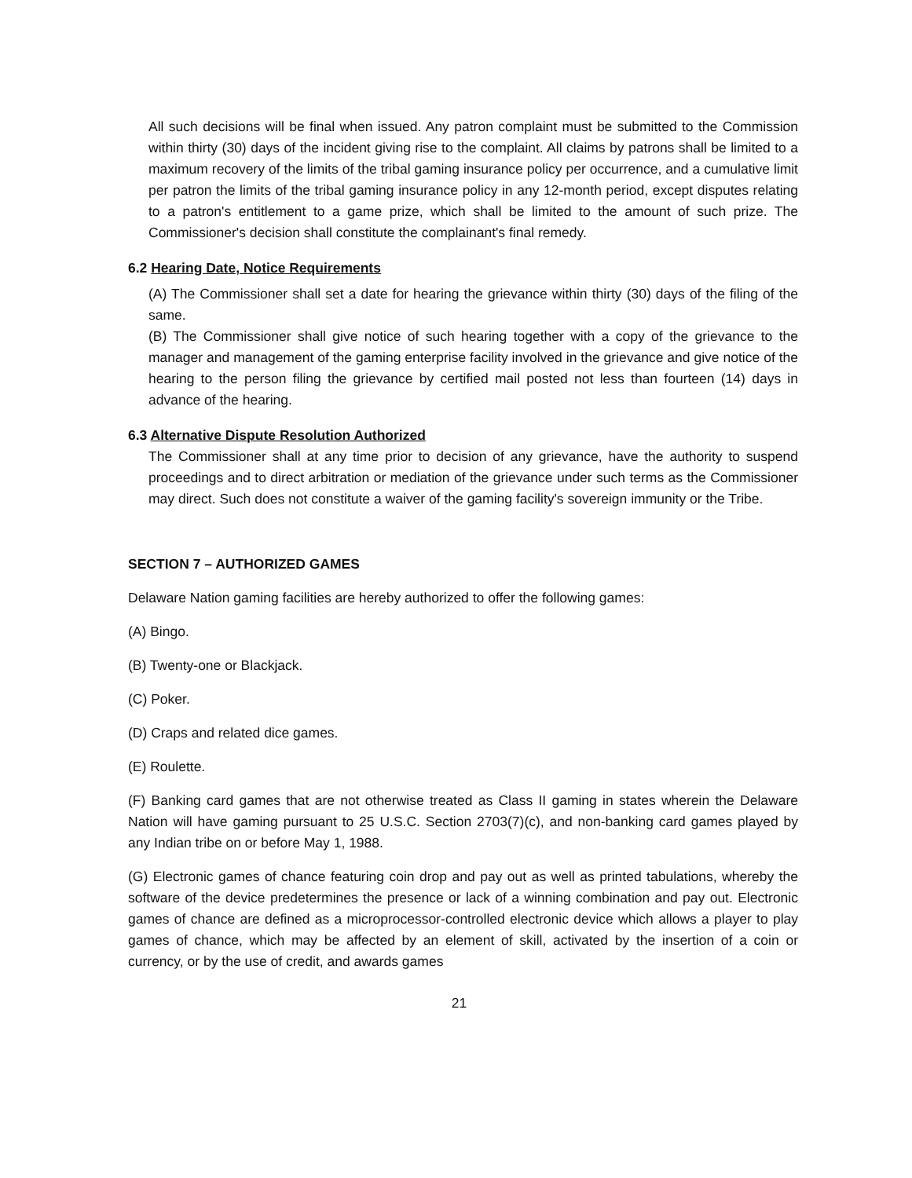All such decisions will be final when issued. Any patron complaint must be submitted to the Commission within thirty (30) days of the incident giving rise to the complaint. All claims by patrons shall be limited to a maximum recovery of the limits of the tribal gaming insurance policy per occurrence, and a cumulative limit per patron the limits of the tribal gaming insurance policy in any 12-month period, except disputes relating to a patron's entitlement to a game prize, which shall be limited to the amount of such prize. The Commissioner's decision shall constitute the complainant's final remedy.
6.2 Hearing Date, Notice Requirements
(A) The Commissioner shall set a date for hearing the grievance within thirty (30) days of the filing of the same.
(B) The Commissioner shall give notice of such hearing together with a copy of the grievance to the manager and management of the gaming enterprise facility involved in the grievance and give notice of the hearing to the person filing the grievance by certified mail posted not less than fourteen (14) days in advance of the hearing.
6.3 Alternative Dispute Resolution Authorized
The Commissioner shall at any time prior to decision of any grievance, have the authority to suspend proceedings and to direct arbitration or mediation of the grievance under such terms as the Commissioner may direct. Such does not constitute a waiver of the gaming facility's sovereign immunity or the Tribe.
SECTION 7 – AUTHORIZED GAMES
Delaware Nation gaming facilities are hereby authorized to offer the following games:
(A) Bingo.
(B) Twenty-one or Blackjack.
(C) Poker.
(D) Craps and related dice games.
(E) Roulette.
(F) Banking card games that are not otherwise treated as Class II gaming in states wherein the Delaware Nation will have gaming pursuant to 25 U.S.C. Section 2703(7)(c), and non-banking card games played by any Indian tribe on or before May 1, 1988.
(G) Electronic games of chance featuring coin drop and pay out as well as printed tabulations, whereby the software of the device predetermines the presence or lack of a winning combination and pay out. Electronic games of chance are defined as a microprocessor-controlled electronic device which allows a player to play games of chance, which may be affected by an element of skill, activated by the insertion of a coin or currency, or by the use of credit, and awards games
21